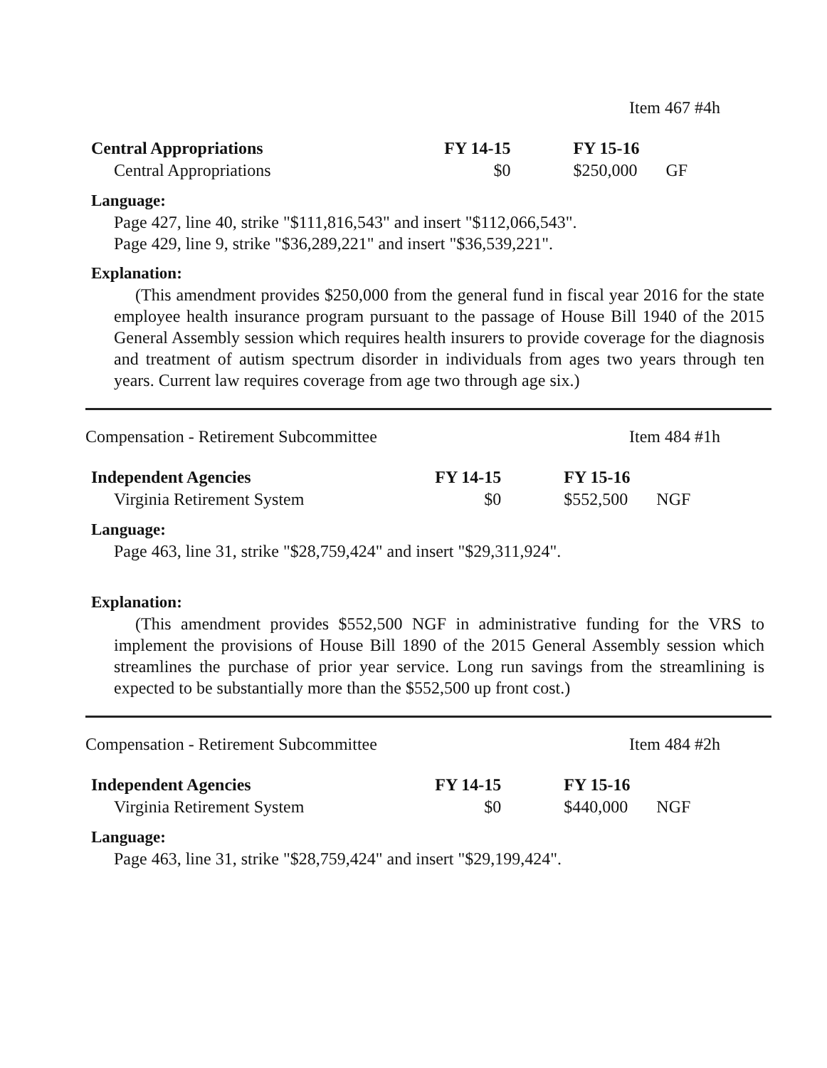Item 467 #4h
| Central Appropriations | FY 14-15 | FY 15-16 | |
| --- | --- | --- | --- |
| Central Appropriations | $0 | $250,000 | GF |
Language:
Page 427, line 40, strike "$111,816,543" and insert "$112,066,543".
Page 429, line 9, strike "$36,289,221" and insert "$36,539,221".
Explanation:
(This amendment provides $250,000 from the general fund in fiscal year 2016 for the state employee health insurance program pursuant to the passage of House Bill 1940 of the 2015 General Assembly session which requires health insurers to provide coverage for the diagnosis and treatment of autism spectrum disorder in individuals from ages two years through ten years. Current law requires coverage from age two through age six.)
Compensation - Retirement Subcommittee Item 484 #1h
| Independent Agencies | FY 14-15 | FY 15-16 | |
| --- | --- | --- | --- |
| Virginia Retirement System | $0 | $552,500 | NGF |
Language:
Page 463, line 31, strike "$28,759,424" and insert "$29,311,924".
Explanation:
(This amendment provides $552,500 NGF in administrative funding for the VRS to implement the provisions of House Bill 1890 of the 2015 General Assembly session which streamlines the purchase of prior year service. Long run savings from the streamlining is expected to be substantially more than the $552,500 up front cost.)
Compensation - Retirement Subcommittee Item 484 #2h
| Independent Agencies | FY 14-15 | FY 15-16 | |
| --- | --- | --- | --- |
| Virginia Retirement System | $0 | $440,000 | NGF |
Language:
Page 463, line 31, strike "$28,759,424" and insert "$29,199,424".